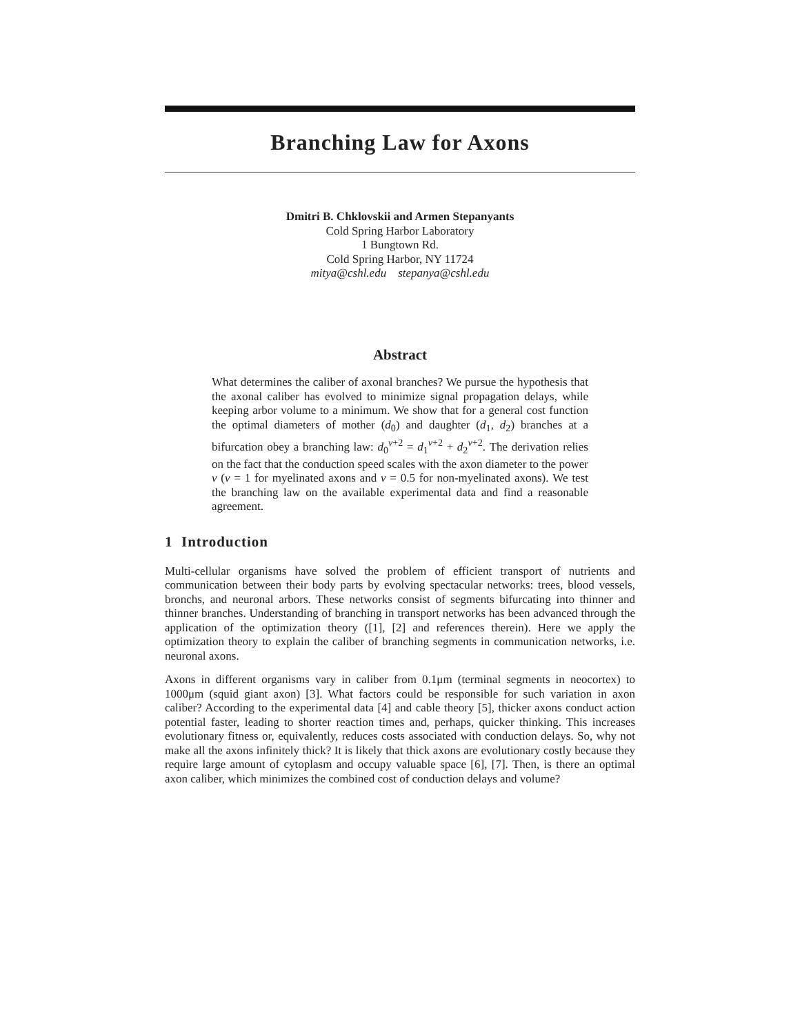Branching Law for Axons
Dmitri B. Chklovskii and Armen Stepanyants
Cold Spring Harbor Laboratory
1 Bungtown Rd.
Cold Spring Harbor, NY 11724
mitya@cshl.edu stepanya@cshl.edu
Abstract
What determines the caliber of axonal branches? We pursue the hypothesis that the axonal caliber has evolved to minimize signal propagation delays, while keeping arbor volume to a minimum. We show that for a general cost function the optimal diameters of mother (d<sub>0</sub>) and daughter (d<sub>1</sub>, d<sub>2</sub>) branches at a bifurcation obey a branching law: d<sub>0</sub><sup>ν+2</sup> = d<sub>1</sub><sup>ν+2</sup> + d<sub>2</sub><sup>ν+2</sup>. The derivation relies on the fact that the conduction speed scales with the axon diameter to the power ν (ν = 1 for myelinated axons and ν = 0.5 for non-myelinated axons). We test the branching law on the available experimental data and find a reasonable agreement.
1 Introduction
Multi-cellular organisms have solved the problem of efficient transport of nutrients and communication between their body parts by evolving spectacular networks: trees, blood vessels, bronchs, and neuronal arbors. These networks consist of segments bifurcating into thinner and thinner branches. Understanding of branching in transport networks has been advanced through the application of the optimization theory ([1], [2] and references therein). Here we apply the optimization theory to explain the caliber of branching segments in communication networks, i.e. neuronal axons.
Axons in different organisms vary in caliber from 0.1μm (terminal segments in neocortex) to 1000μm (squid giant axon) [3]. What factors could be responsible for such variation in axon caliber? According to the experimental data [4] and cable theory [5], thicker axons conduct action potential faster, leading to shorter reaction times and, perhaps, quicker thinking. This increases evolutionary fitness or, equivalently, reduces costs associated with conduction delays. So, why not make all the axons infinitely thick? It is likely that thick axons are evolutionary costly because they require large amount of cytoplasm and occupy valuable space [6], [7]. Then, is there an optimal axon caliber, which minimizes the combined cost of conduction delays and volume?